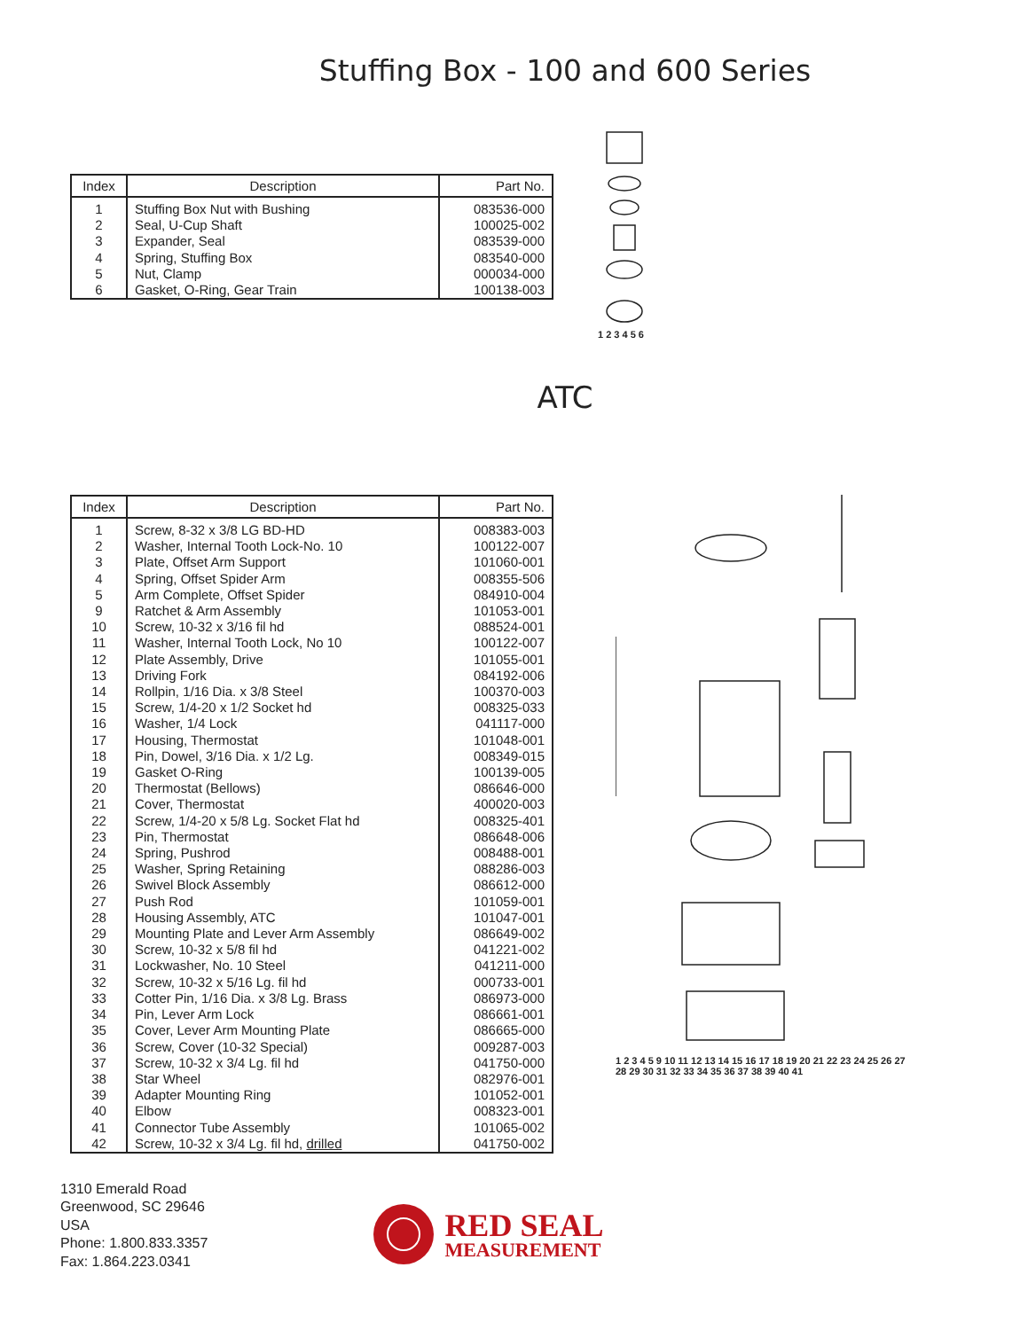Stuffing Box - 100 and 600 Series
| Index | Description | Part No. |
| --- | --- | --- |
| 1 | Stuffing Box Nut with Bushing | 083536-000 |
| 2 | Seal, U-Cup Shaft | 100025-002 |
| 3 | Expander, Seal | 083539-000 |
| 4 | Spring, Stuffing Box | 083540-000 |
| 5 | Nut, Clamp | 000034-000 |
| 6 | Gasket, O-Ring, Gear Train | 100138-003 |
1 2 3 4 5 6
ATC
| Index | Description | Part No. |
| --- | --- | --- |
| 1 | Screw, 8-32 x 3/8 LG BD-HD | 008383-003 |
| 2 | Washer, Internal Tooth Lock-No. 10 | 100122-007 |
| 3 | Plate, Offset Arm Support | 101060-001 |
| 4 | Spring, Offset Spider Arm | 008355-506 |
| 5 | Arm Complete, Offset Spider | 084910-004 |
| 9 | Ratchet & Arm Assembly | 101053-001 |
| 10 | Screw, 10-32 x 3/16 fil hd | 088524-001 |
| 11 | Washer, Internal Tooth Lock, No 10 | 100122-007 |
| 12 | Plate Assembly, Drive | 101055-001 |
| 13 | Driving Fork | 084192-006 |
| 14 | Rollpin, 1/16 Dia. x 3/8 Steel | 100370-003 |
| 15 | Screw, 1/4-20 x 1/2 Socket hd | 008325-033 |
| 16 | Washer, 1/4 Lock | 041117-000 |
| 17 | Housing, Thermostat | 101048-001 |
| 18 | Pin, Dowel, 3/16 Dia. x 1/2 Lg. | 008349-015 |
| 19 | Gasket O-Ring | 100139-005 |
| 20 | Thermostat (Bellows) | 086646-000 |
| 21 | Cover, Thermostat | 400020-003 |
| 22 | Screw, 1/4-20 x 5/8 Lg. Socket Flat hd | 008325-401 |
| 23 | Pin, Thermostat | 086648-006 |
| 24 | Spring, Pushrod | 008488-001 |
| 25 | Washer, Spring Retaining | 088286-003 |
| 26 | Swivel Block Assembly | 086612-000 |
| 27 | Push Rod | 101059-001 |
| 28 | Housing Assembly, ATC | 101047-001 |
| 29 | Mounting Plate and Lever Arm Assembly | 086649-002 |
| 30 | Screw, 10-32 x 5/8 fil hd | 041221-002 |
| 31 | Lockwasher, No. 10 Steel | 041211-000 |
| 32 | Screw, 10-32 x 5/16 Lg. fil hd | 000733-001 |
| 33 | Cotter Pin, 1/16 Dia. x 3/8 Lg. Brass | 086973-000 |
| 34 | Pin, Lever Arm Lock | 086661-001 |
| 35 | Cover, Lever Arm Mounting Plate | 086665-000 |
| 36 | Screw, Cover (10-32 Special) | 009287-003 |
| 37 | Screw, 10-32 x 3/4 Lg. fil hd | 041750-000 |
| 38 | Star Wheel | 082976-001 |
| 39 | Adapter Mounting Ring | 101052-001 |
| 40 | Elbow | 008323-001 |
| 41 | Connector Tube Assembly | 101065-002 |
| 42 | Screw, 10-32 x 3/4 Lg. fil hd, drilled | 041750-002 |
1 2 3 4 5 9 10 11 12 13 14 15 16 17 18 19 20 21 22 23 24 25 26 27 28 29 30 31 32 33 34 35 36 37 38 39 40 41
1310 Emerald Road
Greenwood, SC 29646
USA
Phone: 1.800.833.3357
Fax: 1.864.223.0341
RED SEAL
MEASUREMENT